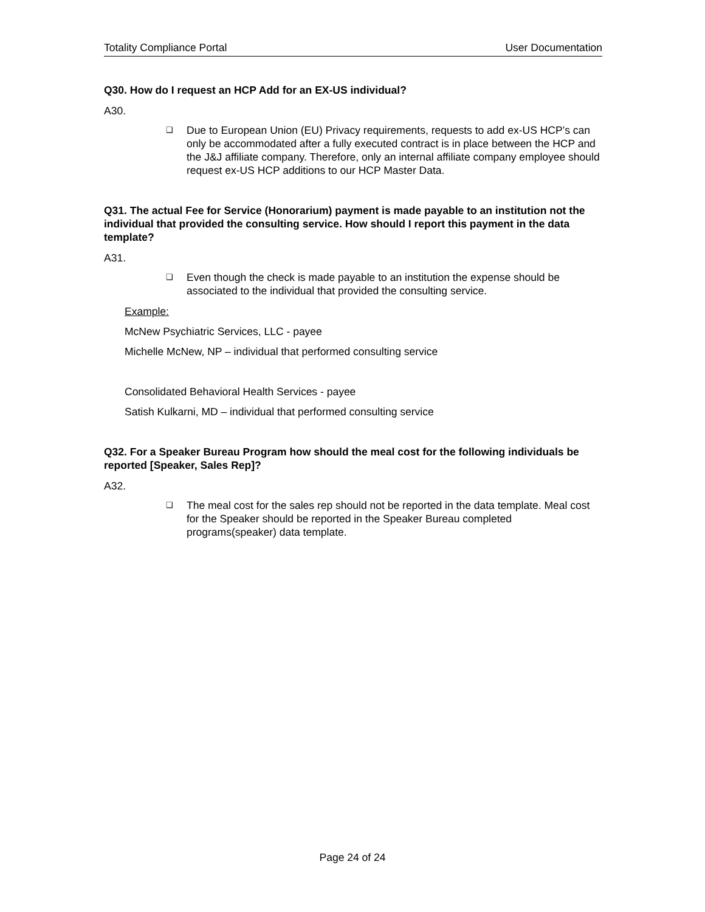Totality Compliance Portal User Documentation
Q30. How do I request an HCP Add for an EX-US individual?
A30.
❑ Due to European Union (EU) Privacy requirements, requests to add ex-US HCP’s can only be accommodated after a fully executed contract is in place between the HCP and the J&J affiliate company. Therefore, only an internal affiliate company employee should request ex-US HCP additions to our HCP Master Data.
Q31. The actual Fee for Service (Honorarium) payment is made payable to an institution not the individual that provided the consulting service. How should I report this payment in the data template?
A31.
❑ Even though the check is made payable to an institution the expense should be associated to the individual that provided the consulting service.
Example:
McNew Psychiatric Services, LLC - payee
Michelle McNew, NP – individual that performed consulting service
Consolidated Behavioral Health Services - payee
Satish Kulkarni, MD – individual that performed consulting service
Q32. For a Speaker Bureau Program how should the meal cost for the following individuals be reported [Speaker, Sales Rep]?
A32.
❑ The meal cost for the sales rep should not be reported in the data template. Meal cost for the Speaker should be reported in the Speaker Bureau completed programs(speaker) data template.
Page 24 of 24